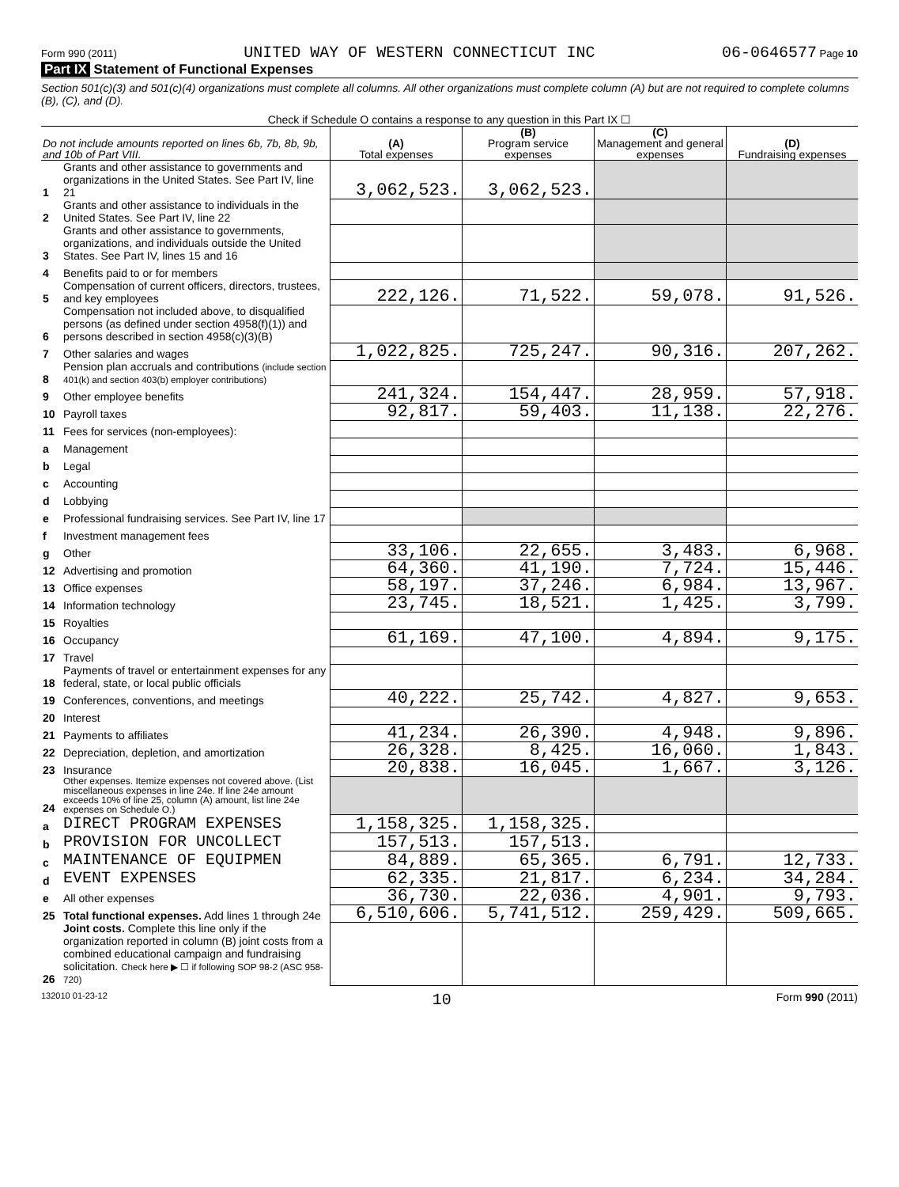Form 990 (2011) UNITED WAY OF WESTERN CONNECTICUT INC 06-0646577 Page 10
Part IX Statement of Functional Expenses
Section 501(c)(3) and 501(c)(4) organizations must complete all columns. All other organizations must complete column (A) but are not required to complete columns (B), (C), and (D).
Check if Schedule O contains a response to any question in this Part IX ☐
| Do not include amounts reported on lines 6b, 7b, 8b, 9b, and 10b of Part VIII. | | (A) Total expenses | (B) Program service expenses | (C) Management and general expenses | (D) Fundraising expenses |
| --- | --- | --- | --- | --- | --- |
| 1 | Grants and other assistance to governments and organizations in the United States. See Part IV, line 21 | 3,062,523. | 3,062,523. | | |
| 2 | Grants and other assistance to individuals in the United States. See Part IV, line 22 | | | | |
| 3 | Grants and other assistance to governments, organizations, and individuals outside the United States. See Part IV, lines 15 and 16 | | | | |
| 4 | Benefits paid to or for members | | | | |
| 5 | Compensation of current officers, directors, trustees, and key employees | 222,126. | 71,522. | 59,078. | 91,526. |
| 6 | Compensation not included above, to disqualified persons (as defined under section 4958(f)(1)) and persons described in section 4958(c)(3)(B) | | | | |
| 7 | Other salaries and wages | 1,022,825. | 725,247. | 90,316. | 207,262. |
| 8 | Pension plan accruals and contributions (include section 401(k) and section 403(b) employer contributions) | | | | |
| 9 | Other employee benefits | 241,324. | 154,447. | 28,959. | 57,918. |
| 10 | Payroll taxes | 92,817. | 59,403. | 11,138. | 22,276. |
| 11 | Fees for services (non-employees): | | | | |
| a | Management | | | | |
| b | Legal | | | | |
| c | Accounting | | | | |
| d | Lobbying | | | | |
| e | Professional fundraising services. See Part IV, line 17 | | | | |
| f | Investment management fees | | | | |
| g | Other | 33,106. | 22,655. | 3,483. | 6,968. |
| 12 | Advertising and promotion | 64,360. | 41,190. | 7,724. | 15,446. |
| 13 | Office expenses | 58,197. | 37,246. | 6,984. | 13,967. |
| 14 | Information technology | 23,745. | 18,521. | 1,425. | 3,799. |
| 15 | Royalties | | | | |
| 16 | Occupancy | 61,169. | 47,100. | 4,894. | 9,175. |
| 17 | Travel | | | | |
| 18 | Payments of travel or entertainment expenses for any federal, state, or local public officials | | | | |
| 19 | Conferences, conventions, and meetings | 40,222. | 25,742. | 4,827. | 9,653. |
| 20 | Interest | | | | |
| 21 | Payments to affiliates | 41,234. | 26,390. | 4,948. | 9,896. |
| 22 | Depreciation, depletion, and amortization | 26,328. | 8,425. | 16,060. | 1,843. |
| 23 | Insurance | 20,838. | 16,045. | 1,667. | 3,126. |
| 24 | Other expenses. Itemize expenses not covered above. (List miscellaneous expenses in line 24e. If line 24e amount exceeds 10% of line 25, column (A) amount, list line 24e expenses on Schedule O.) | | | | |
| a | DIRECT PROGRAM EXPENSES | 1,158,325. | 1,158,325. | | |
| b | PROVISION FOR UNCOLLECT | 157,513. | 157,513. | | |
| c | MAINTENANCE OF EQUIPMEN | 84,889. | 65,365. | 6,791. | 12,733. |
| d | EVENT EXPENSES | 62,335. | 21,817. | 6,234. | 34,284. |
| e | All other expenses | 36,730. | 22,036. | 4,901. | 9,793. |
| 25 | Total functional expenses. Add lines 1 through 24e | 6,510,606. | 5,741,512. | 259,429. | 509,665. |
| 26 | Joint costs. Complete this line only if the organization reported in column (B) joint costs from a combined educational campaign and fundraising solicitation. Check here ▶ ☐ if following SOP 98-2 (ASC 958-720) | | | | |
132010 01-23-12 10 Form 990 (2011)